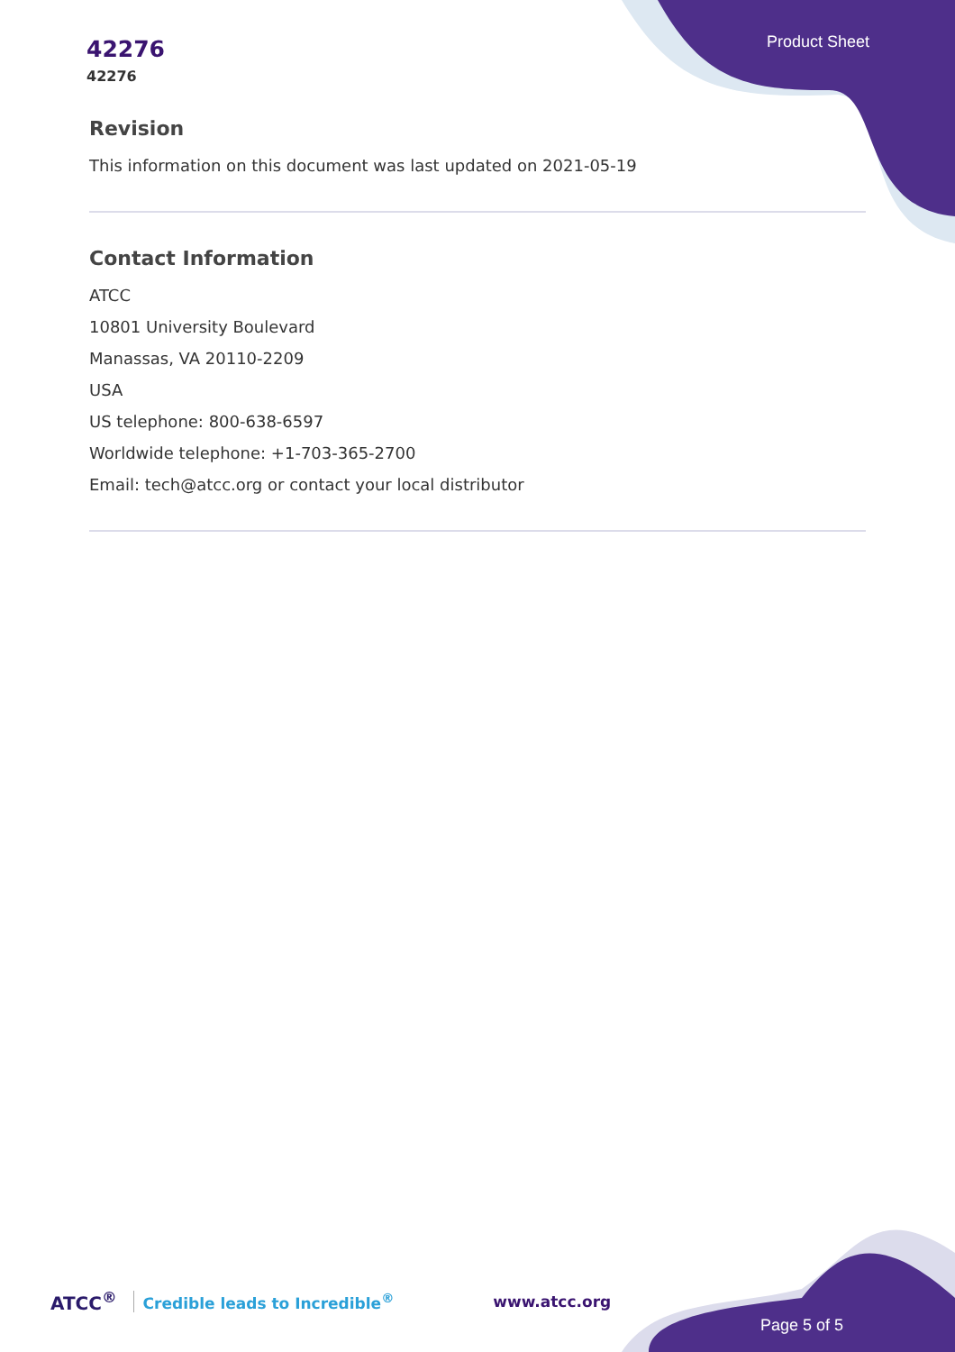42276
42276
Product Sheet
Revision
This information on this document was last updated on 2021-05-19
Contact Information
ATCC
10801 University Boulevard
Manassas, VA 20110-2209
USA
US telephone: 800-638-6597
Worldwide telephone: +1-703-365-2700
Email: tech@atcc.org or contact your local distributor
ATCC<sup>®</sup> Credible leads to Incredible<sup>®</sup> www.atcc.org
Page 5 of 5